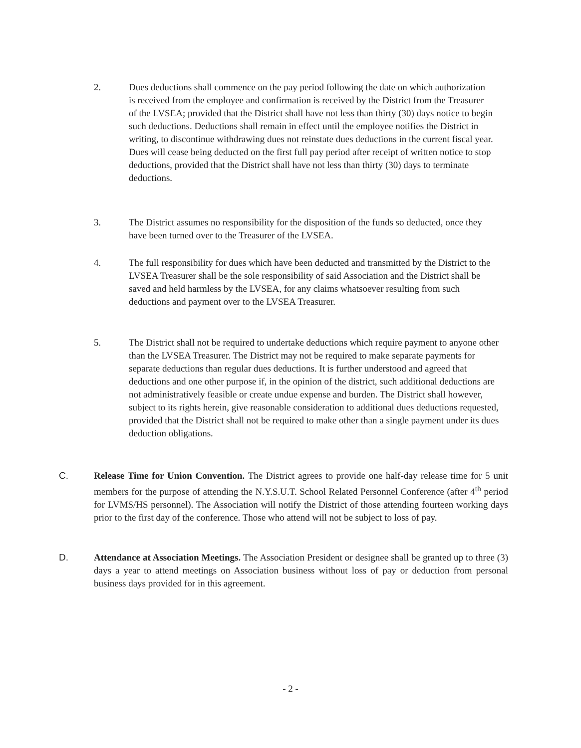2. Dues deductions shall commence on the pay period following the date on which authorization is received from the employee and confirmation is received by the District from the Treasurer of the LVSEA; provided that the District shall have not less than thirty (30) days notice to begin such deductions. Deductions shall remain in effect until the employee notifies the District in writing, to discontinue withdrawing dues not reinstate dues deductions in the current fiscal year. Dues will cease being deducted on the first full pay period after receipt of written notice to stop deductions, provided that the District shall have not less than thirty (30) days to terminate deductions.
3. The District assumes no responsibility for the disposition of the funds so deducted, once they have been turned over to the Treasurer of the LVSEA.
4. The full responsibility for dues which have been deducted and transmitted by the District to the LVSEA Treasurer shall be the sole responsibility of said Association and the District shall be saved and held harmless by the LVSEA, for any claims whatsoever resulting from such deductions and payment over to the LVSEA Treasurer.
5. The District shall not be required to undertake deductions which require payment to anyone other than the LVSEA Treasurer. The District may not be required to make separate payments for separate deductions than regular dues deductions. It is further understood and agreed that deductions and one other purpose if, in the opinion of the district, such additional deductions are not administratively feasible or create undue expense and burden. The District shall however, subject to its rights herein, give reasonable consideration to additional dues deductions requested, provided that the District shall not be required to make other than a single payment under its dues deduction obligations.
C. Release Time for Union Convention. The District agrees to provide one half-day release time for 5 unit members for the purpose of attending the N.Y.S.U.T. School Related Personnel Conference (after 4<sup>th</sup> period for LVMS/HS personnel). The Association will notify the District of those attending fourteen working days prior to the first day of the conference. Those who attend will not be subject to loss of pay.
D. Attendance at Association Meetings. The Association President or designee shall be granted up to three (3) days a year to attend meetings on Association business without loss of pay or deduction from personal business days provided for in this agreement.
- 2 -